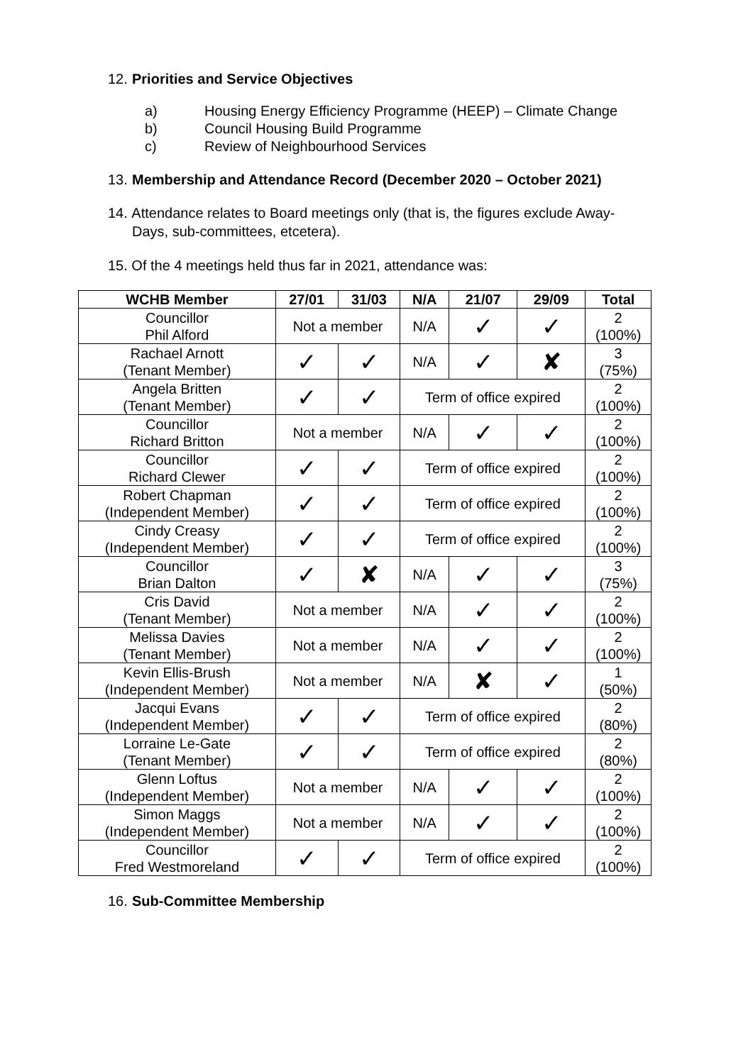12. Priorities and Service Objectives
a) Housing Energy Efficiency Programme (HEEP) – Climate Change
b) Council Housing Build Programme
c) Review of Neighbourhood Services
13. Membership and Attendance Record (December 2020 – October 2021)
14. Attendance relates to Board meetings only (that is, the figures exclude Away-Days, sub-committees, etcetera).
15. Of the 4 meetings held thus far in 2021, attendance was:
| WCHB Member | 27/01 | 31/03 | N/A | 21/07 | 29/09 | Total |
| --- | --- | --- | --- | --- | --- | --- |
| Councillor Phil Alford | Not a member | | N/A | ✓ | ✓ | 2 (100%) |
| Rachael Arnott (Tenant Member) | ✓ | ✓ | N/A | ✓ | ✘ | 3 (75%) |
| Angela Britten (Tenant Member) | ✓ | ✓ | Term of office expired | | | 2 (100%) |
| Councillor Richard Britton | Not a member | | N/A | ✓ | ✓ | 2 (100%) |
| Councillor Richard Clewer | ✓ | ✓ | Term of office expired | | | 2 (100%) |
| Robert Chapman (Independent Member) | ✓ | ✓ | Term of office expired | | | 2 (100%) |
| Cindy Creasy (Independent Member) | ✓ | ✓ | Term of office expired | | | 2 (100%) |
| Councillor Brian Dalton | ✓ | ✘ | N/A | ✓ | ✓ | 3 (75%) |
| Cris David (Tenant Member) | Not a member | | N/A | ✓ | ✓ | 2 (100%) |
| Melissa Davies (Tenant Member) | Not a member | | N/A | ✓ | ✓ | 2 (100%) |
| Kevin Ellis-Brush (Independent Member) | Not a member | | N/A | ✘ | ✓ | 1 (50%) |
| Jacqui Evans (Independent Member) | ✓ | ✓ | Term of office expired | | | 2 (80%) |
| Lorraine Le-Gate (Tenant Member) | ✓ | ✓ | Term of office expired | | | 2 (80%) |
| Glenn Loftus (Independent Member) | Not a member | | N/A | ✓ | ✓ | 2 (100%) |
| Simon Maggs (Independent Member) | Not a member | | N/A | ✓ | ✓ | 2 (100%) |
| Councillor Fred Westmoreland | ✓ | ✓ | Term of office expired | | | 2 (100%) |
16. Sub-Committee Membership